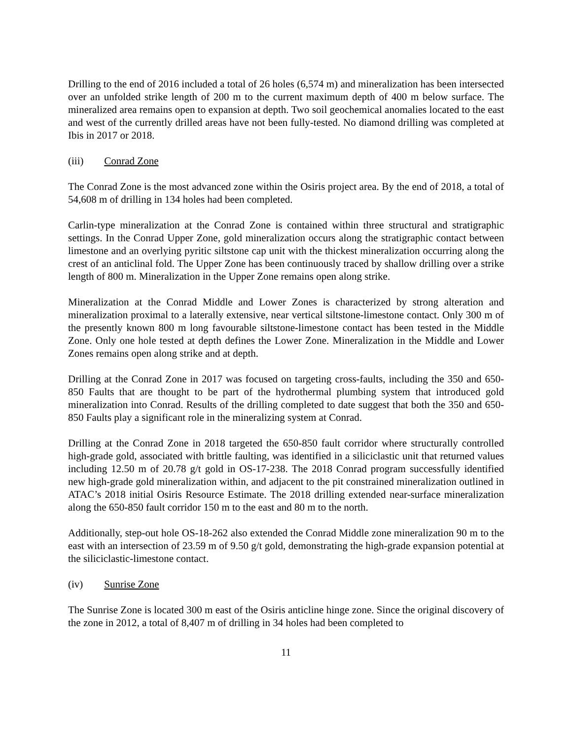Drilling to the end of 2016 included a total of 26 holes (6,574 m) and mineralization has been intersected over an unfolded strike length of 200 m to the current maximum depth of 400 m below surface. The mineralized area remains open to expansion at depth. Two soil geochemical anomalies located to the east and west of the currently drilled areas have not been fully-tested. No diamond drilling was completed at Ibis in 2017 or 2018.
(iii) Conrad Zone
The Conrad Zone is the most advanced zone within the Osiris project area. By the end of 2018, a total of 54,608 m of drilling in 134 holes had been completed.
Carlin-type mineralization at the Conrad Zone is contained within three structural and stratigraphic settings. In the Conrad Upper Zone, gold mineralization occurs along the stratigraphic contact between limestone and an overlying pyritic siltstone cap unit with the thickest mineralization occurring along the crest of an anticlinal fold. The Upper Zone has been continuously traced by shallow drilling over a strike length of 800 m. Mineralization in the Upper Zone remains open along strike.
Mineralization at the Conrad Middle and Lower Zones is characterized by strong alteration and mineralization proximal to a laterally extensive, near vertical siltstone-limestone contact. Only 300 m of the presently known 800 m long favourable siltstone-limestone contact has been tested in the Middle Zone. Only one hole tested at depth defines the Lower Zone. Mineralization in the Middle and Lower Zones remains open along strike and at depth.
Drilling at the Conrad Zone in 2017 was focused on targeting cross-faults, including the 350 and 650-850 Faults that are thought to be part of the hydrothermal plumbing system that introduced gold mineralization into Conrad. Results of the drilling completed to date suggest that both the 350 and 650-850 Faults play a significant role in the mineralizing system at Conrad.
Drilling at the Conrad Zone in 2018 targeted the 650-850 fault corridor where structurally controlled high-grade gold, associated with brittle faulting, was identified in a siliciclastic unit that returned values including 12.50 m of 20.78 g/t gold in OS-17-238. The 2018 Conrad program successfully identified new high-grade gold mineralization within, and adjacent to the pit constrained mineralization outlined in ATAC’s 2018 initial Osiris Resource Estimate. The 2018 drilling extended near-surface mineralization along the 650-850 fault corridor 150 m to the east and 80 m to the north.
Additionally, step-out hole OS-18-262 also extended the Conrad Middle zone mineralization 90 m to the east with an intersection of 23.59 m of 9.50 g/t gold, demonstrating the high-grade expansion potential at the siliciclastic-limestone contact.
(iv) Sunrise Zone
The Sunrise Zone is located 300 m east of the Osiris anticline hinge zone. Since the original discovery of the zone in 2012, a total of 8,407 m of drilling in 34 holes had been completed to
11